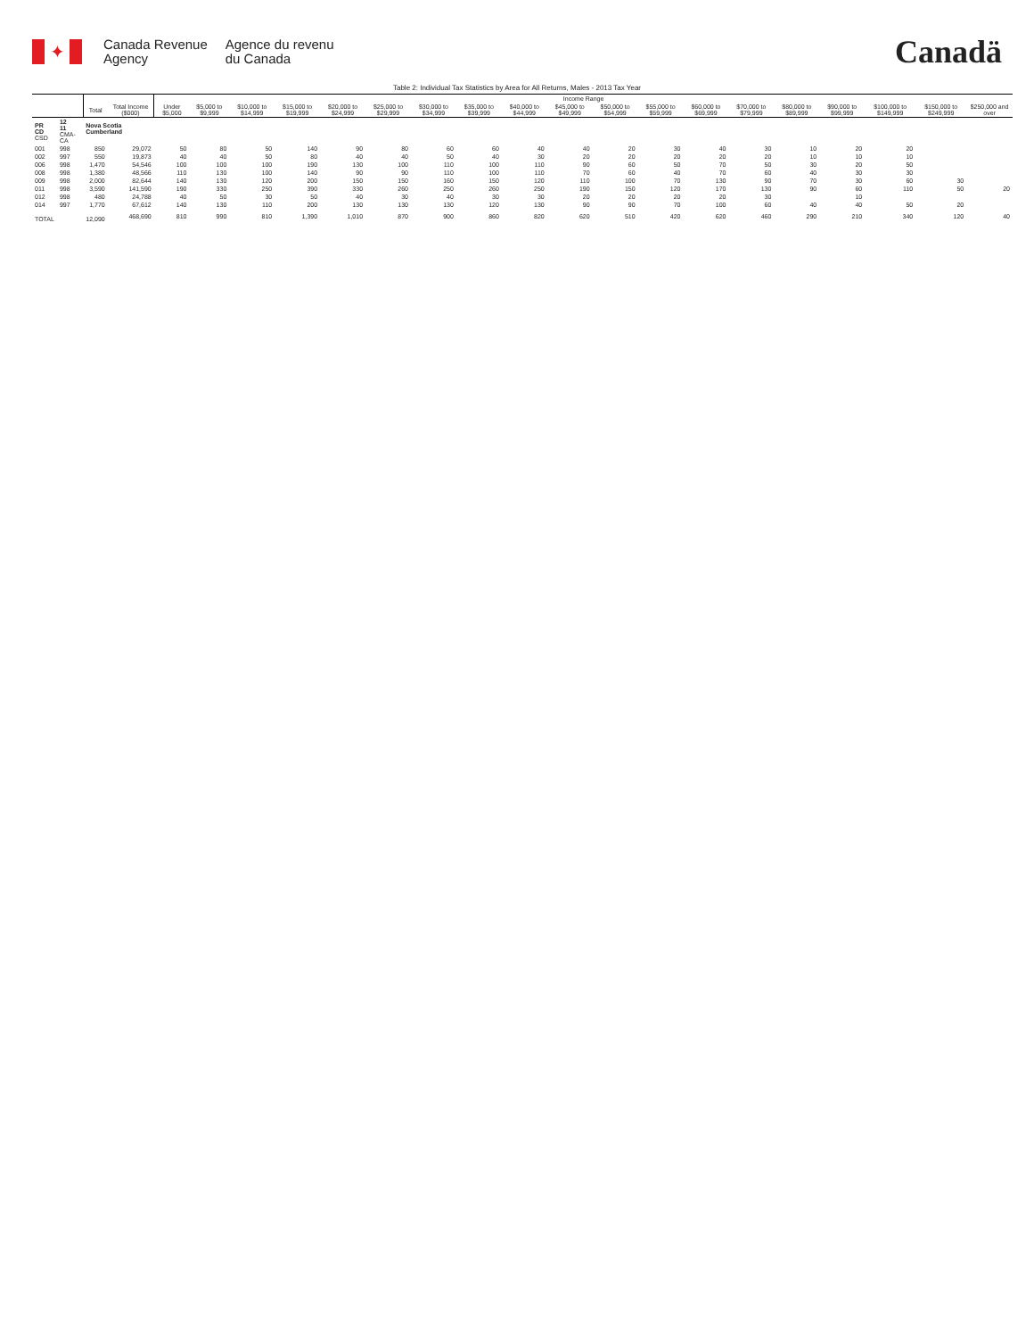✦
Canada Revenue
Agency
Agence du revenu
du Canada
Canadä
Table 2: Individual Tax Statistics by Area for All Returns, Males - 2013 Tax Year
| | | | | Income Range | | | | | | | | | | | | | | | | | | |
| --- | --- | --- | --- | --- | --- | --- | --- | --- | --- | --- | --- | --- | --- | --- | --- | --- | --- | --- | --- | --- | --- | --- |
| | | Total | Total Income ($000) | Under $5,000 | $5,000 to $9,999 | $10,000 to $14,999 | $15,000 to $19,999 | $20,000 to $24,999 | $25,000 to $29,999 | $30,000 to $34,999 | $35,000 to $39,999 | $40,000 to $44,999 | $45,000 to $49,999 | $50,000 to $54,999 | $55,000 to $59,999 | $60,000 to $69,999 | $70,000 to $79,999 | $80,000 to $89,999 | $90,000 to $99,999 | $100,000 to $149,999 | $150,000 to $249,999 | $250,000 and over |
| PR CD CSD | 12 11 CMA-CA | Nova Scotia Cumberland | | | | | | | | | | | | | | | | | | | | |
| 001 | 998 | 850 | 29,072 | 50 | 80 | 50 | 140 | 90 | 80 | 60 | 60 | 40 | 40 | 20 | 30 | 40 | 30 | 10 | 20 | 20 | | |
| 002 | 997 | 550 | 19,873 | 40 | 40 | 50 | 80 | 40 | 40 | 50 | 40 | 30 | 20 | 20 | 20 | 20 | 20 | 10 | 10 | 10 | | |
| 006 | 998 | 1,470 | 54,546 | 100 | 100 | 100 | 190 | 130 | 100 | 110 | 100 | 110 | 90 | 60 | 50 | 70 | 50 | 30 | 20 | 50 | | |
| 008 | 998 | 1,380 | 48,566 | 110 | 130 | 100 | 140 | 90 | 90 | 110 | 100 | 110 | 70 | 60 | 40 | 70 | 60 | 40 | 30 | 30 | | |
| 009 | 998 | 2,000 | 82,644 | 140 | 130 | 120 | 200 | 150 | 150 | 160 | 150 | 120 | 110 | 100 | 70 | 130 | 90 | 70 | 30 | 60 | 30 | |
| 011 | 998 | 3,590 | 141,590 | 190 | 330 | 250 | 390 | 330 | 260 | 250 | 260 | 250 | 190 | 150 | 120 | 170 | 130 | 90 | 60 | 110 | 50 | 20 |
| 012 | 998 | 480 | 24,788 | 40 | 50 | 30 | 50 | 40 | 30 | 40 | 30 | 30 | 20 | 20 | 20 | 20 | 30 | | 10 | | | |
| 014 | 997 | 1,770 | 67,612 | 140 | 130 | 110 | 200 | 130 | 130 | 130 | 120 | 130 | 90 | 90 | 70 | 100 | 60 | 40 | 40 | 50 | 20 | |
| TOTAL | | 12,090 | 468,690 | 810 | 990 | 810 | 1,390 | 1,010 | 870 | 900 | 860 | 820 | 620 | 510 | 420 | 620 | 460 | 290 | 210 | 340 | 120 | 40 |